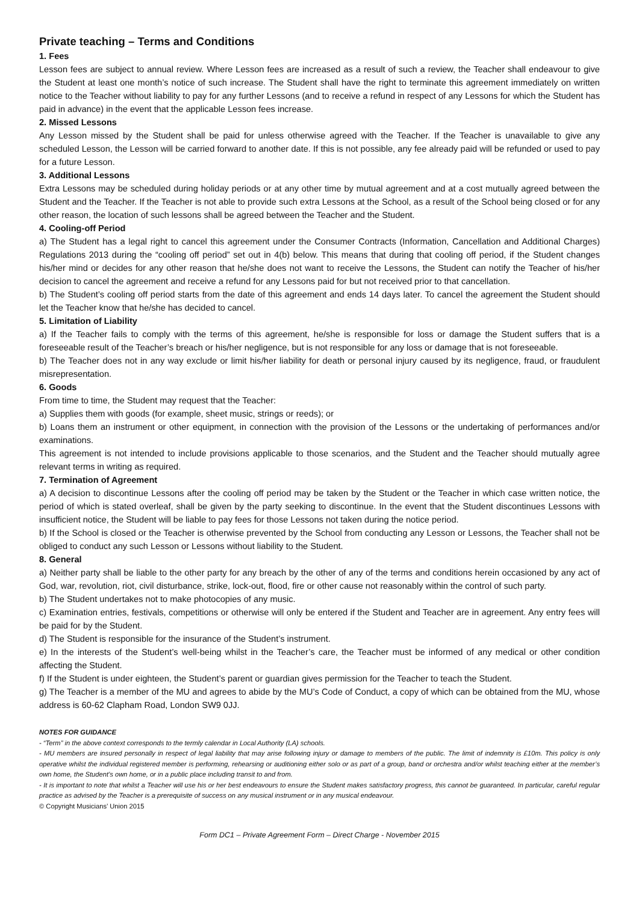Private teaching – Terms and Conditions
1. Fees
Lesson fees are subject to annual review. Where Lesson fees are increased as a result of such a review, the Teacher shall endeavour to give the Student at least one month’s notice of such increase. The Student shall have the right to terminate this agreement immediately on written notice to the Teacher without liability to pay for any further Lessons (and to receive a refund in respect of any Lessons for which the Student has paid in advance) in the event that the applicable Lesson fees increase.
2. Missed Lessons
Any Lesson missed by the Student shall be paid for unless otherwise agreed with the Teacher. If the Teacher is unavailable to give any scheduled Lesson, the Lesson will be carried forward to another date. If this is not possible, any fee already paid will be refunded or used to pay for a future Lesson.
3. Additional Lessons
Extra Lessons may be scheduled during holiday periods or at any other time by mutual agreement and at a cost mutually agreed between the Student and the Teacher. If the Teacher is not able to provide such extra Lessons at the School, as a result of the School being closed or for any other reason, the location of such lessons shall be agreed between the Teacher and the Student.
4. Cooling-off Period
a) The Student has a legal right to cancel this agreement under the Consumer Contracts (Information, Cancellation and Additional Charges) Regulations 2013 during the “cooling off period” set out in 4(b) below. This means that during that cooling off period, if the Student changes his/her mind or decides for any other reason that he/she does not want to receive the Lessons, the Student can notify the Teacher of his/her decision to cancel the agreement and receive a refund for any Lessons paid for but not received prior to that cancellation.
b) The Student’s cooling off period starts from the date of this agreement and ends 14 days later. To cancel the agreement the Student should let the Teacher know that he/she has decided to cancel.
5. Limitation of Liability
a) If the Teacher fails to comply with the terms of this agreement, he/she is responsible for loss or damage the Student suffers that is a foreseeable result of the Teacher’s breach or his/her negligence, but is not responsible for any loss or damage that is not foreseeable.
b) The Teacher does not in any way exclude or limit his/her liability for death or personal injury caused by its negligence, fraud, or fraudulent misrepresentation.
6. Goods
From time to time, the Student may request that the Teacher:
a) Supplies them with goods (for example, sheet music, strings or reeds); or
b) Loans them an instrument or other equipment, in connection with the provision of the Lessons or the undertaking of performances and/or examinations.
This agreement is not intended to include provisions applicable to those scenarios, and the Student and the Teacher should mutually agree relevant terms in writing as required.
7. Termination of Agreement
a) A decision to discontinue Lessons after the cooling off period may be taken by the Student or the Teacher in which case written notice, the period of which is stated overleaf, shall be given by the party seeking to discontinue. In the event that the Student discontinues Lessons with insufficient notice, the Student will be liable to pay fees for those Lessons not taken during the notice period.
b) If the School is closed or the Teacher is otherwise prevented by the School from conducting any Lesson or Lessons, the Teacher shall not be obliged to conduct any such Lesson or Lessons without liability to the Student.
8. General
a) Neither party shall be liable to the other party for any breach by the other of any of the terms and conditions herein occasioned by any act of God, war, revolution, riot, civil disturbance, strike, lock-out, flood, fire or other cause not reasonably within the control of such party.
b) The Student undertakes not to make photocopies of any music.
c) Examination entries, festivals, competitions or otherwise will only be entered if the Student and Teacher are in agreement. Any entry fees will be paid for by the Student.
d) The Student is responsible for the insurance of the Student’s instrument.
e) In the interests of the Student’s well-being whilst in the Teacher’s care, the Teacher must be informed of any medical or other condition affecting the Student.
f) If the Student is under eighteen, the Student’s parent or guardian gives permission for the Teacher to teach the Student.
g) The Teacher is a member of the MU and agrees to abide by the MU’s Code of Conduct, a copy of which can be obtained from the MU, whose address is 60-62 Clapham Road, London SW9 0JJ.
NOTES FOR GUIDANCE
- “Term” in the above context corresponds to the termly calendar in Local Authority (LA) schools.
- MU members are insured personally in respect of legal liability that may arise following injury or damage to members of the public. The limit of indemnity is £10m. This policy is only operative whilst the individual registered member is performing, rehearsing or auditioning either solo or as part of a group, band or orchestra and/or whilst teaching either at the member’s own home, the Student’s own home, or in a public place including transit to and from.
- It is important to note that whilst a Teacher will use his or her best endeavours to ensure the Student makes satisfactory progress, this cannot be guaranteed. In particular, careful regular practice as advised by the Teacher is a prerequisite of success on any musical instrument or in any musical endeavour.
© Copyright Musicians’ Union 2015
Form DC1 – Private Agreement Form – Direct Charge - November 2015